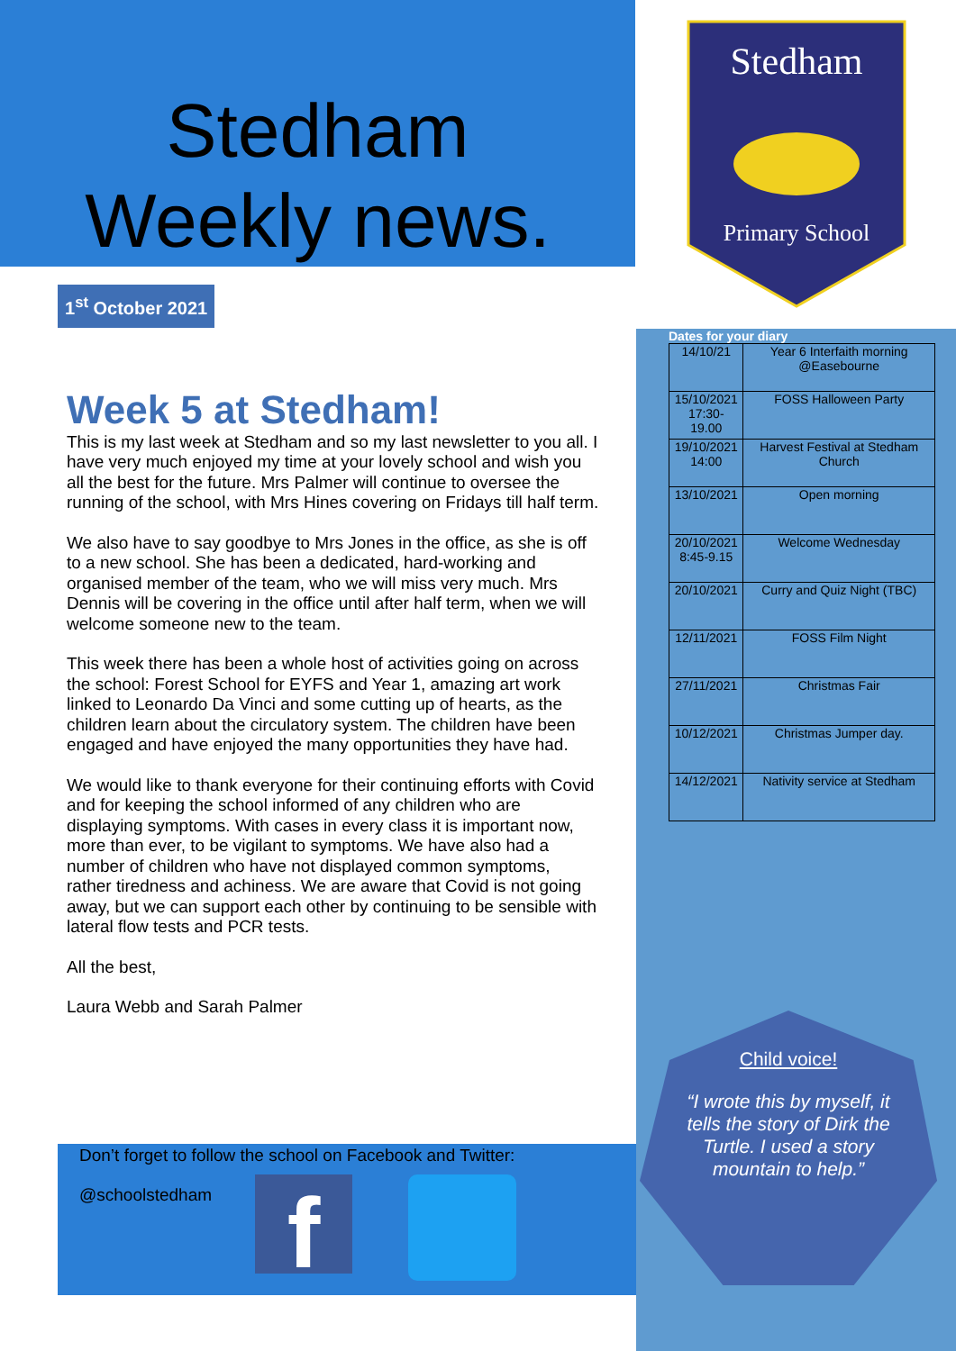Stedham
Weekly news.
1<sup>st</sup> October 2021
Week 5 at Stedham!
This is my last week at Stedham and so my last newsletter to you all. I have very much enjoyed my time at your lovely school and wish you all the best for the future. Mrs Palmer will continue to oversee the running of the school, with Mrs Hines covering on Fridays till half term.
We also have to say goodbye to Mrs Jones in the office, as she is off to a new school. She has been a dedicated, hard-working and organised member of the team, who we will miss very much. Mrs Dennis will be covering in the office until after half term, when we will welcome someone new to the team.
This week there has been a whole host of activities going on across the school: Forest School for EYFS and Year 1, amazing art work linked to Leonardo Da Vinci and some cutting up of hearts, as the children learn about the circulatory system. The children have been engaged and have enjoyed the many opportunities they have had.
We would like to thank everyone for their continuing efforts with Covid and for keeping the school informed of any children who are displaying symptoms. With cases in every class it is important now, more than ever, to be vigilant to symptoms. We have also had a number of children who have not displayed common symptoms, rather tiredness and achiness. We are aware that Covid is not going away, but we can support each other by continuing to be sensible with lateral flow tests and PCR tests.
All the best,
Laura Webb and Sarah Palmer
Don’t forget to follow the school on Facebook and Twitter:
@schoolstedham
f
Stedham
Primary School
Dates for your diary
| 14/10/21 | Year 6 Interfaith morning @Easebourne |
| 15/10/2021 17:30-19.00 | FOSS Halloween Party |
| 19/10/2021 14:00 | Harvest Festival at Stedham Church |
| 13/10/2021 | Open morning |
| 20/10/2021 8:45-9.15 | Welcome Wednesday |
| 20/10/2021 | Curry and Quiz Night (TBC) |
| 12/11/2021 | FOSS Film Night |
| 27/11/2021 | Christmas Fair |
| 10/12/2021 | Christmas Jumper day. |
| 14/12/2021 | Nativity service at Stedham |
Child voice!
“I wrote this by myself, it tells the story of Dirk the Turtle. I used a story mountain to help.”